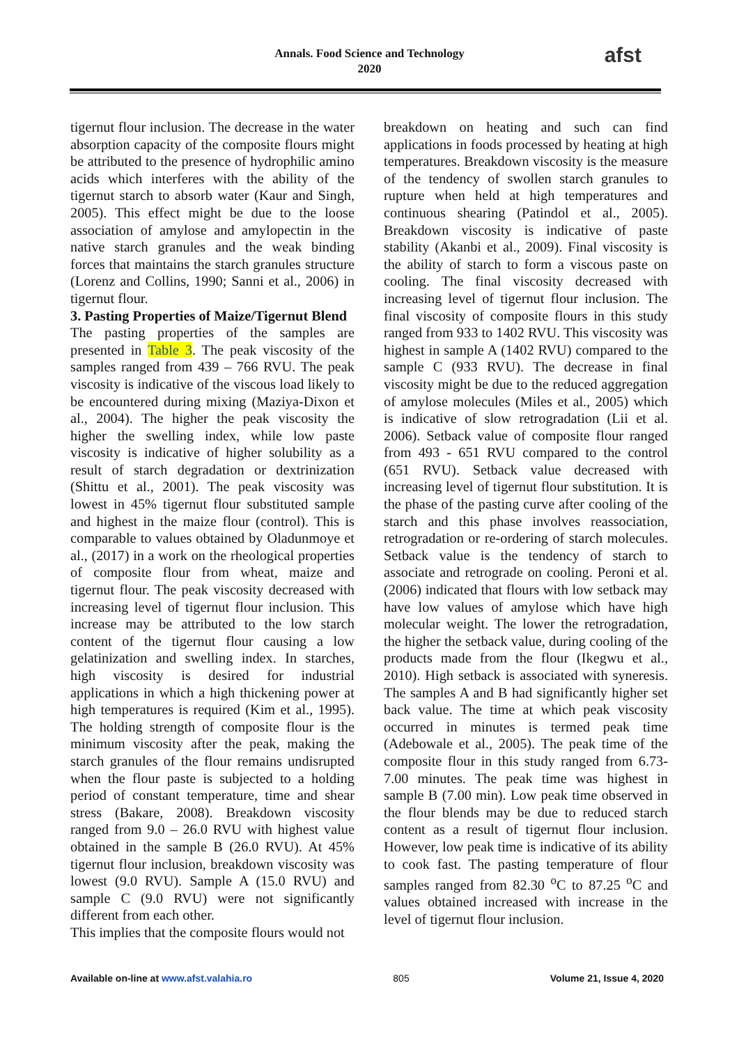Annals. Food Science and Technology
2020
afst
tigernut flour inclusion. The decrease in the water absorption capacity of the composite flours might be attributed to the presence of hydrophilic amino acids which interferes with the ability of the tigernut starch to absorb water (Kaur and Singh, 2005). This effect might be due to the loose association of amylose and amylopectin in the native starch granules and the weak binding forces that maintains the starch granules structure (Lorenz and Collins, 1990; Sanni et al., 2006) in tigernut flour.
3. Pasting Properties of Maize/Tigernut Blend
The pasting properties of the samples are presented in Table 3. The peak viscosity of the samples ranged from 439 – 766 RVU. The peak viscosity is indicative of the viscous load likely to be encountered during mixing (Maziya-Dixon et al., 2004). The higher the peak viscosity the higher the swelling index, while low paste viscosity is indicative of higher solubility as a result of starch degradation or dextrinization (Shittu et al., 2001). The peak viscosity was lowest in 45% tigernut flour substituted sample and highest in the maize flour (control). This is comparable to values obtained by Oladunmoye et al., (2017) in a work on the rheological properties of composite flour from wheat, maize and tigernut flour. The peak viscosity decreased with increasing level of tigernut flour inclusion. This increase may be attributed to the low starch content of the tigernut flour causing a low gelatinization and swelling index. In starches, high viscosity is desired for industrial applications in which a high thickening power at high temperatures is required (Kim et al., 1995). The holding strength of composite flour is the minimum viscosity after the peak, making the starch granules of the flour remains undisrupted when the flour paste is subjected to a holding period of constant temperature, time and shear stress (Bakare, 2008). Breakdown viscosity ranged from 9.0 – 26.0 RVU with highest value obtained in the sample B (26.0 RVU). At 45% tigernut flour inclusion, breakdown viscosity was lowest (9.0 RVU). Sample A (15.0 RVU) and sample C (9.0 RVU) were not significantly different from each other.
This implies that the composite flours would not
breakdown on heating and such can find applications in foods processed by heating at high temperatures. Breakdown viscosity is the measure of the tendency of swollen starch granules to rupture when held at high temperatures and continuous shearing (Patindol et al., 2005). Breakdown viscosity is indicative of paste stability (Akanbi et al., 2009). Final viscosity is the ability of starch to form a viscous paste on cooling. The final viscosity decreased with increasing level of tigernut flour inclusion. The final viscosity of composite flours in this study ranged from 933 to 1402 RVU. This viscosity was highest in sample A (1402 RVU) compared to the sample C (933 RVU). The decrease in final viscosity might be due to the reduced aggregation of amylose molecules (Miles et al., 2005) which is indicative of slow retrogradation (Lii et al. 2006). Setback value of composite flour ranged from 493 - 651 RVU compared to the control (651 RVU). Setback value decreased with increasing level of tigernut flour substitution. It is the phase of the pasting curve after cooling of the starch and this phase involves reassociation, retrogradation or re-ordering of starch molecules. Setback value is the tendency of starch to associate and retrograde on cooling. Peroni et al. (2006) indicated that flours with low setback may have low values of amylose which have high molecular weight. The lower the retrogradation, the higher the setback value, during cooling of the products made from the flour (Ikegwu et al., 2010). High setback is associated with syneresis. The samples A and B had significantly higher set back value. The time at which peak viscosity occurred in minutes is termed peak time (Adebowale et al., 2005). The peak time of the composite flour in this study ranged from 6.73- 7.00 minutes. The peak time was highest in sample B (7.00 min). Low peak time observed in the flour blends may be due to reduced starch content as a result of tigernut flour inclusion. However, low peak time is indicative of its ability to cook fast. The pasting temperature of flour samples ranged from 82.30 <sup>o</sup>C to 87.25 <sup>o</sup>C and values obtained increased with increase in the level of tigernut flour inclusion.
Available on-line at www.afst.valahia.ro 805 Volume 21, Issue 4, 2020